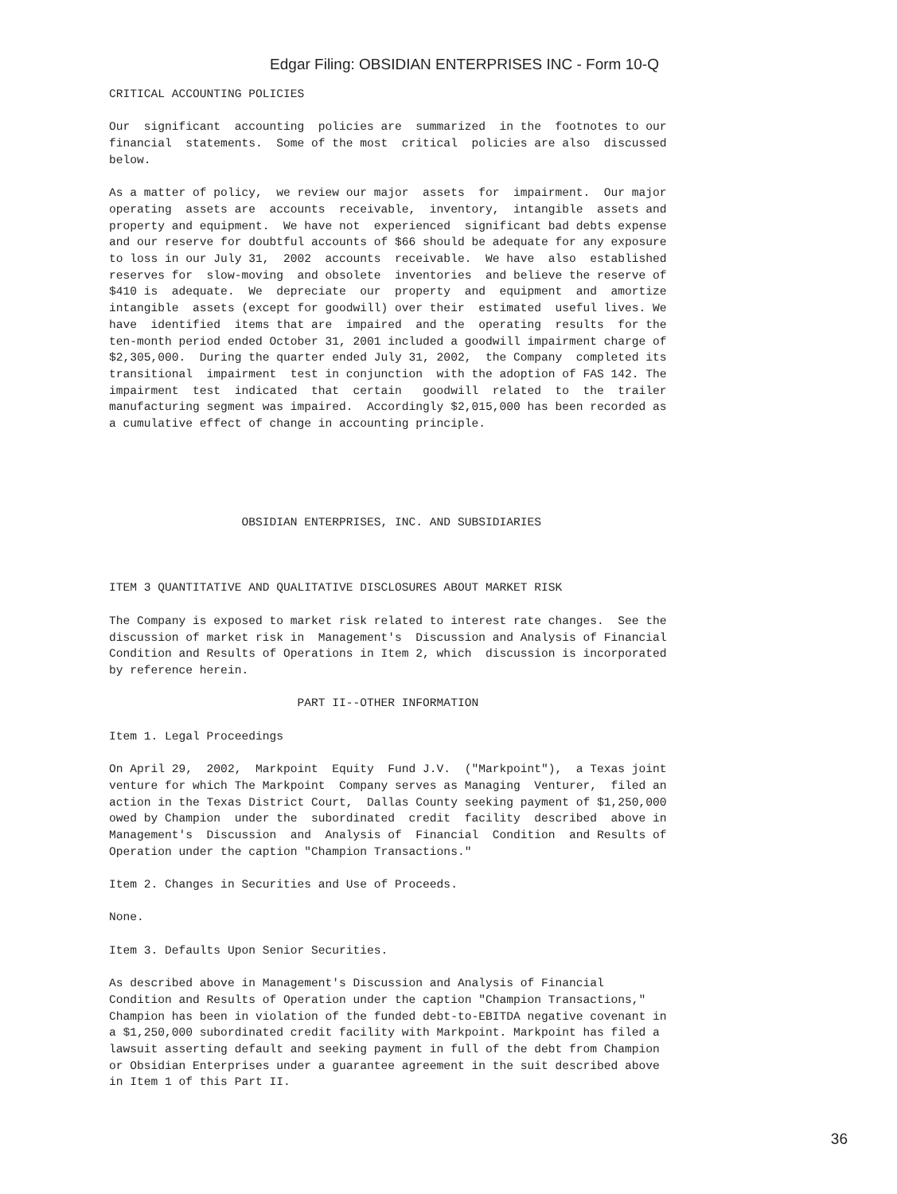Edgar Filing: OBSIDIAN ENTERPRISES INC - Form 10-Q
CRITICAL ACCOUNTING POLICIES
Our  significant  accounting  policies are  summarized  in the  footnotes to our
financial  statements.  Some of the most  critical  policies are also  discussed
below.
As a matter of policy,  we review our major  assets  for  impairment.  Our major
operating  assets are  accounts  receivable,  inventory,  intangible  assets and
property and equipment.  We have not  experienced  significant bad debts expense
and our reserve for doubtful accounts of $66 should be adequate for any exposure
to loss in our July 31,  2002  accounts  receivable.  We have  also  established
reserves for  slow-moving  and obsolete  inventories  and believe the reserve of
$410 is  adequate.  We  depreciate  our  property  and  equipment  and  amortize
intangible  assets (except for goodwill) over their  estimated  useful lives. We
have  identified  items that are  impaired  and the  operating  results  for the
ten-month period ended October 31, 2001 included a goodwill impairment charge of
$2,305,000.  During the quarter ended July 31, 2002,  the Company  completed its
transitional  impairment  test in conjunction  with the adoption of FAS 142. The
impairment  test  indicated  that  certain   goodwill  related  to  the  trailer
manufacturing segment was impaired.  Accordingly $2,015,000 has been recorded as
a cumulative effect of change in accounting principle.
                   OBSIDIAN ENTERPRISES, INC. AND SUBSIDIARIES
ITEM 3 QUANTITATIVE AND QUALITATIVE DISCLOSURES ABOUT MARKET RISK
The Company is exposed to market risk related to interest rate changes.  See the
discussion of market risk in  Management's  Discussion and Analysis of Financial
Condition and Results of Operations in Item 2, which  discussion is incorporated
by reference herein.
                           PART II--OTHER INFORMATION
Item 1. Legal Proceedings
On April 29,  2002,  Markpoint  Equity  Fund J.V.  ("Markpoint"),  a Texas joint
venture for which The Markpoint  Company serves as Managing  Venturer,  filed an
action in the Texas District Court,  Dallas County seeking payment of $1,250,000
owed by Champion  under the  subordinated  credit  facility  described  above in
Management's  Discussion  and  Analysis of  Financial  Condition  and Results of
Operation under the caption "Champion Transactions."
Item 2. Changes in Securities and Use of Proceeds.
None.
Item 3. Defaults Upon Senior Securities.
As described above in Management's Discussion and Analysis of Financial
Condition and Results of Operation under the caption "Champion Transactions,"
Champion has been in violation of the funded debt-to-EBITDA negative covenant in
a $1,250,000 subordinated credit facility with Markpoint. Markpoint has filed a
lawsuit asserting default and seeking payment in full of the debt from Champion
or Obsidian Enterprises under a guarantee agreement in the suit described above
in Item 1 of this Part II.
36